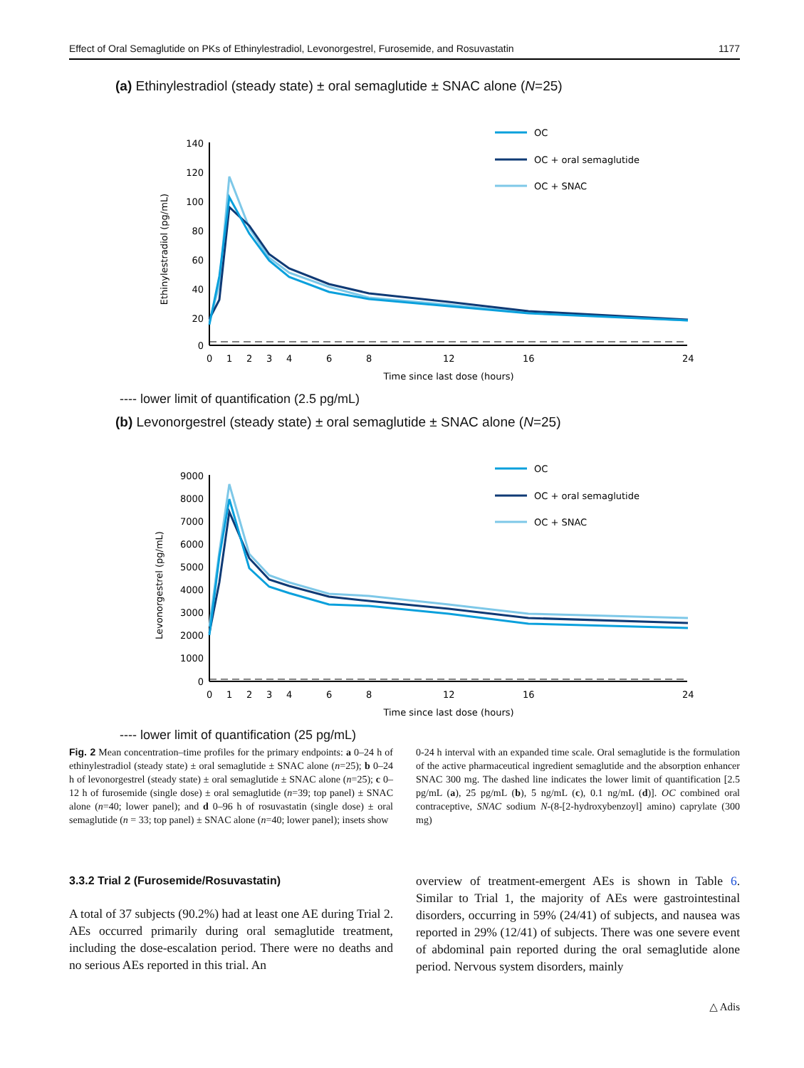Effect of Oral Semaglutide on PKs of Ethinylestradiol, Levonorgestrel, Furosemide, and Rosuvastatin 1177
(a) Ethinylestradiol (steady state) ± oral semaglutide ± SNAC alone (N=25)
Ethinylestradiol (pg/mL)
140
120
100
80
60
40
20
0
0
1
2
3
4
6
8
12
16
24
Time since last dose (hours)
OC
OC + oral semaglutide
OC + SNAC
---- lower limit of quantification (2.5 pg/mL)
(b) Levonorgestrel (steady state) ± oral semaglutide ± SNAC alone (N=25)
Levonorgestrel (pg/mL)
9000
8000
7000
6000
5000
4000
3000
2000
1000
0
0
1
2
3
4
6
8
12
16
24
Time since last dose (hours)
OC
OC + oral semaglutide
OC + SNAC
---- lower limit of quantification (25 pg/mL)
Fig. 2 Mean concentration–time profiles for the primary endpoints: a 0–24 h of ethinylestradiol (steady state) ± oral semaglutide ± SNAC alone (n=25); b 0–24 h of levonorgestrel (steady state) ± oral semaglutide ± SNAC alone (n=25); c 0–12 h of furosemide (single dose) ± oral semaglutide (n=39; top panel) ± SNAC alone (n=40; lower panel); and d 0–96 h of rosuvastatin (single dose) ± oral semaglutide (n = 33; top panel) ± SNAC alone (n=40; lower panel); insets show
0-24 h interval with an expanded time scale. Oral semaglutide is the formulation of the active pharmaceutical ingredient semaglutide and the absorption enhancer SNAC 300 mg. The dashed line indicates the lower limit of quantification [2.5 pg/mL (a), 25 pg/mL (b), 5 ng/mL (c), 0.1 ng/mL (d)]. OC combined oral contraceptive, SNAC sodium N-(8-[2-hydroxybenzoyl] amino) caprylate (300 mg)
3.3.2 Trial 2 (Furosemide/Rosuvastatin)
A total of 37 subjects (90.2%) had at least one AE during Trial 2. AEs occurred primarily during oral semaglutide treatment, including the dose-escalation period. There were no deaths and no serious AEs reported in this trial. An
overview of treatment-emergent AEs is shown in Table 6. Similar to Trial 1, the majority of AEs were gastrointestinal disorders, occurring in 59% (24/41) of subjects, and nausea was reported in 29% (12/41) of subjects. There was one severe event of abdominal pain reported during the oral semaglutide alone period. Nervous system disorders, mainly
△ Adis